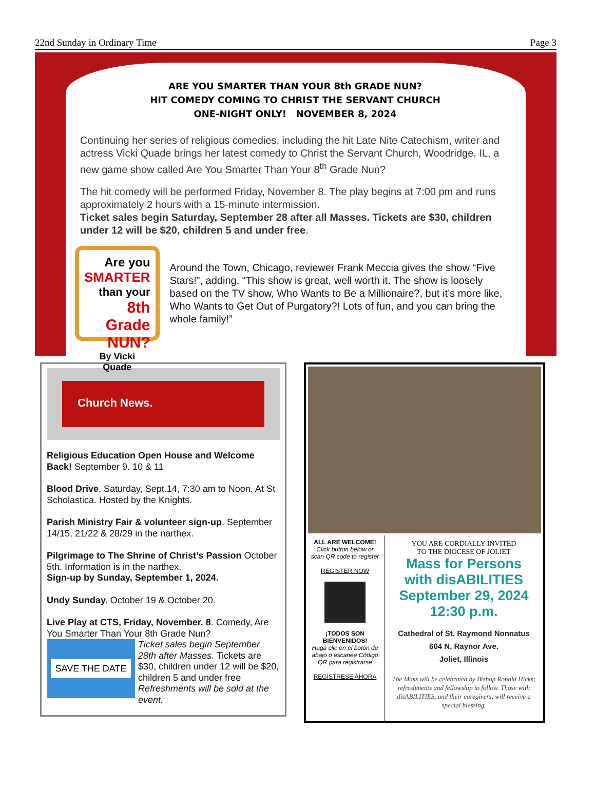22nd Sunday in Ordinary Time Page 3
ARE YOU SMARTER THAN YOUR 8th GRADE NUN?
HIT COMEDY COMING TO CHRIST THE SERVANT CHURCH
ONE-NIGHT ONLY! NOVEMBER 8, 2024
Continuing her series of religious comedies, including the hit Late Nite Catechism, writer and actress Vicki Quade brings her latest comedy to Christ the Servant Church, Woodridge, IL, a new game show called Are You Smarter Than Your 8<sup>th</sup> Grade Nun?
The hit comedy will be performed Friday, November 8. The play begins at 7:00 pm and runs approximately 2 hours with a 15-minute intermission.
Ticket sales begin Saturday, September 28 after all Masses. Tickets are $30, children under 12 will be $20, children 5 and under free.
Are you
SMARTER
than your
8th Grade NUN?
By Vicki Quade
Around the Town, Chicago, reviewer Frank Meccia gives the show “Five Stars!”, adding, “This show is great, well worth it. The show is loosely based on the TV show, Who Wants to Be a Millionaire?, but it’s more like, Who Wants to Get Out of Purgatory?! Lots of fun, and you can bring the whole family!”
Church News.
Religious Education Open House and Welcome Back! September 9. 10 & 11
Blood Drive, Saturday, Sept.14, 7:30 am to Noon. At St Scholastica. Hosted by the Knights.
Parish Ministry Fair & volunteer sign-up. September 14/15, 21/22 & 28/29 in the narthex.
Pilgrimage to The Shrine of Christ’s Passion October 5th. Information is in the narthex.
Sign-up by Sunday, September 1, 2024.
Undy Sunday. October 19 & October 20.
Live Play at CTS, Friday, November. 8. Comedy, Are You Smarter Than Your 8th Grade Nun?
SAVE THE DATE
Ticket sales begin September 28th after Masses. Tickets are $30, children under 12 will be $20, children 5 and under free Refreshments will be sold at the event.
ALL ARE WELCOME!
Click button below or scan QR code to register
REGISTER NOW
¡TODOS SON BIENVENIDOS!
Haga clic en el botón de abajo o escanee Código QR para registrarse
REGÍSTRESE AHORA
YOU ARE CORDIALLY INVITED
TO THE DIOCESE OF JOLIET
Mass for Persons
with disABILITIES
September 29, 2024
12:30 p.m.
Cathedral of St. Raymond Nonnatus
604 N. Raynor Ave.
Joliet, Illinois
The Mass will be celebrated by Bishop Ronald Hicks; refreshments and fellowship to follow. Those with disABILITIES, and their caregivers, will receive a special blessing.